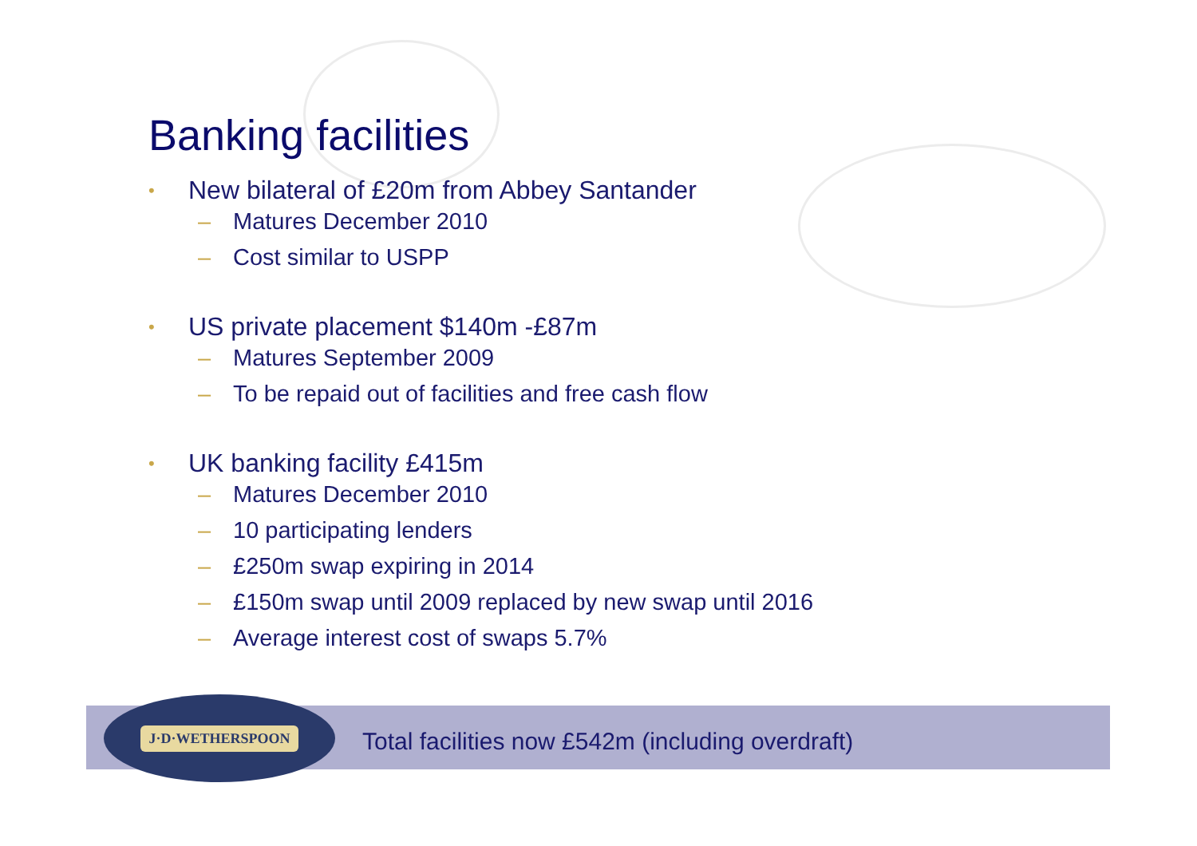Banking facilities
• New bilateral of £20m from Abbey Santander
– Matures December 2010
– Cost similar to USPP
• US private placement $140m -£87m
– Matures September 2009
– To be repaid out of facilities and free cash flow
• UK banking facility £415m
– Matures December 2010
– 10 participating lenders
– £250m swap expiring in 2014
– £150m swap until 2009 replaced by new swap until 2016
– Average interest cost of swaps 5.7%
Total facilities now £542m (including overdraft)
J·D·WETHERSPOON